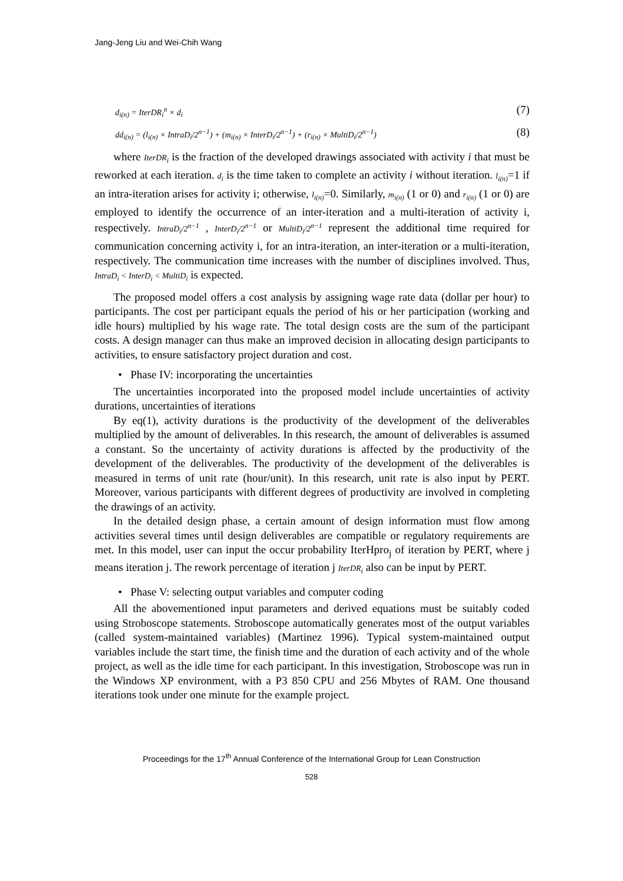Jang-Jeng Liu and Wei-Chih Wang
d<sub>i(n)</sub> = IterDR<sub>i</sub><sup>n</sup> × d<sub>i</sub> (7)
dd<sub>i(n)</sub> = (l<sub>i(n)</sub> × IntraD<sub>i</sub>/2<sup>n−1</sup>) + (m<sub>i(n)</sub> × InterD<sub>i</sub>/2<sup>n−1</sup>) + (r<sub>i(n)</sub> × MultiD<sub>i</sub>/2<sup>n−1</sup>) (8)
where IterDR<sub>i</sub> is the fraction of the developed drawings associated with activity i that must be reworked at each iteration. d<sub>i</sub> is the time taken to complete an activity i without iteration. l<sub>i(n)</sub>=1 if an intra-iteration arises for activity i; otherwise, l<sub>i(n)</sub>=0. Similarly, m<sub>i(n)</sub> (1 or 0) and r<sub>i(n)</sub> (1 or 0) are employed to identify the occurrence of an inter-iteration and a multi-iteration of activity i, respectively. IntraD<sub>i</sub>/2<sup>n−1</sup> , InterD<sub>i</sub>/2<sup>n−1</sup> or MultiD<sub>i</sub>/2<sup>n−1</sup> represent the additional time required for communication concerning activity i, for an intra-iteration, an inter-iteration or a multi-iteration, respectively. The communication time increases with the number of disciplines involved. Thus, IntraD<sub>i</sub> < InterD<sub>i</sub> < MultiD<sub>i</sub> is expected.
The proposed model offers a cost analysis by assigning wage rate data (dollar per hour) to participants. The cost per participant equals the period of his or her participation (working and idle hours) multiplied by his wage rate. The total design costs are the sum of the participant costs. A design manager can thus make an improved decision in allocating design participants to activities, to ensure satisfactory project duration and cost.
• Phase IV: incorporating the uncertainties
The uncertainties incorporated into the proposed model include uncertainties of activity durations, uncertainties of iterations
By eq(1), activity durations is the productivity of the development of the deliverables multiplied by the amount of deliverables. In this research, the amount of deliverables is assumed a constant. So the uncertainty of activity durations is affected by the productivity of the development of the deliverables. The productivity of the development of the deliverables is measured in terms of unit rate (hour/unit). In this research, unit rate is also input by PERT. Moreover, various participants with different degrees of productivity are involved in completing the drawings of an activity.
In the detailed design phase, a certain amount of design information must flow among activities several times until design deliverables are compatible or regulatory requirements are met. In this model, user can input the occur probability IterHpro<sub>j</sub> of iteration by PERT, where j means iteration j. The rework percentage of iteration j IterDR<sub>i</sub> also can be input by PERT.
• Phase V: selecting output variables and computer coding
All the abovementioned input parameters and derived equations must be suitably coded using Stroboscope statements. Stroboscope automatically generates most of the output variables (called system-maintained variables) (Martinez 1996). Typical system-maintained output variables include the start time, the finish time and the duration of each activity and of the whole project, as well as the idle time for each participant. In this investigation, Stroboscope was run in the Windows XP environment, with a P3 850 CPU and 256 Mbytes of RAM. One thousand iterations took under one minute for the example project.
Proceedings for the 17<sup>th</sup> Annual Conference of the International Group for Lean Construction
528